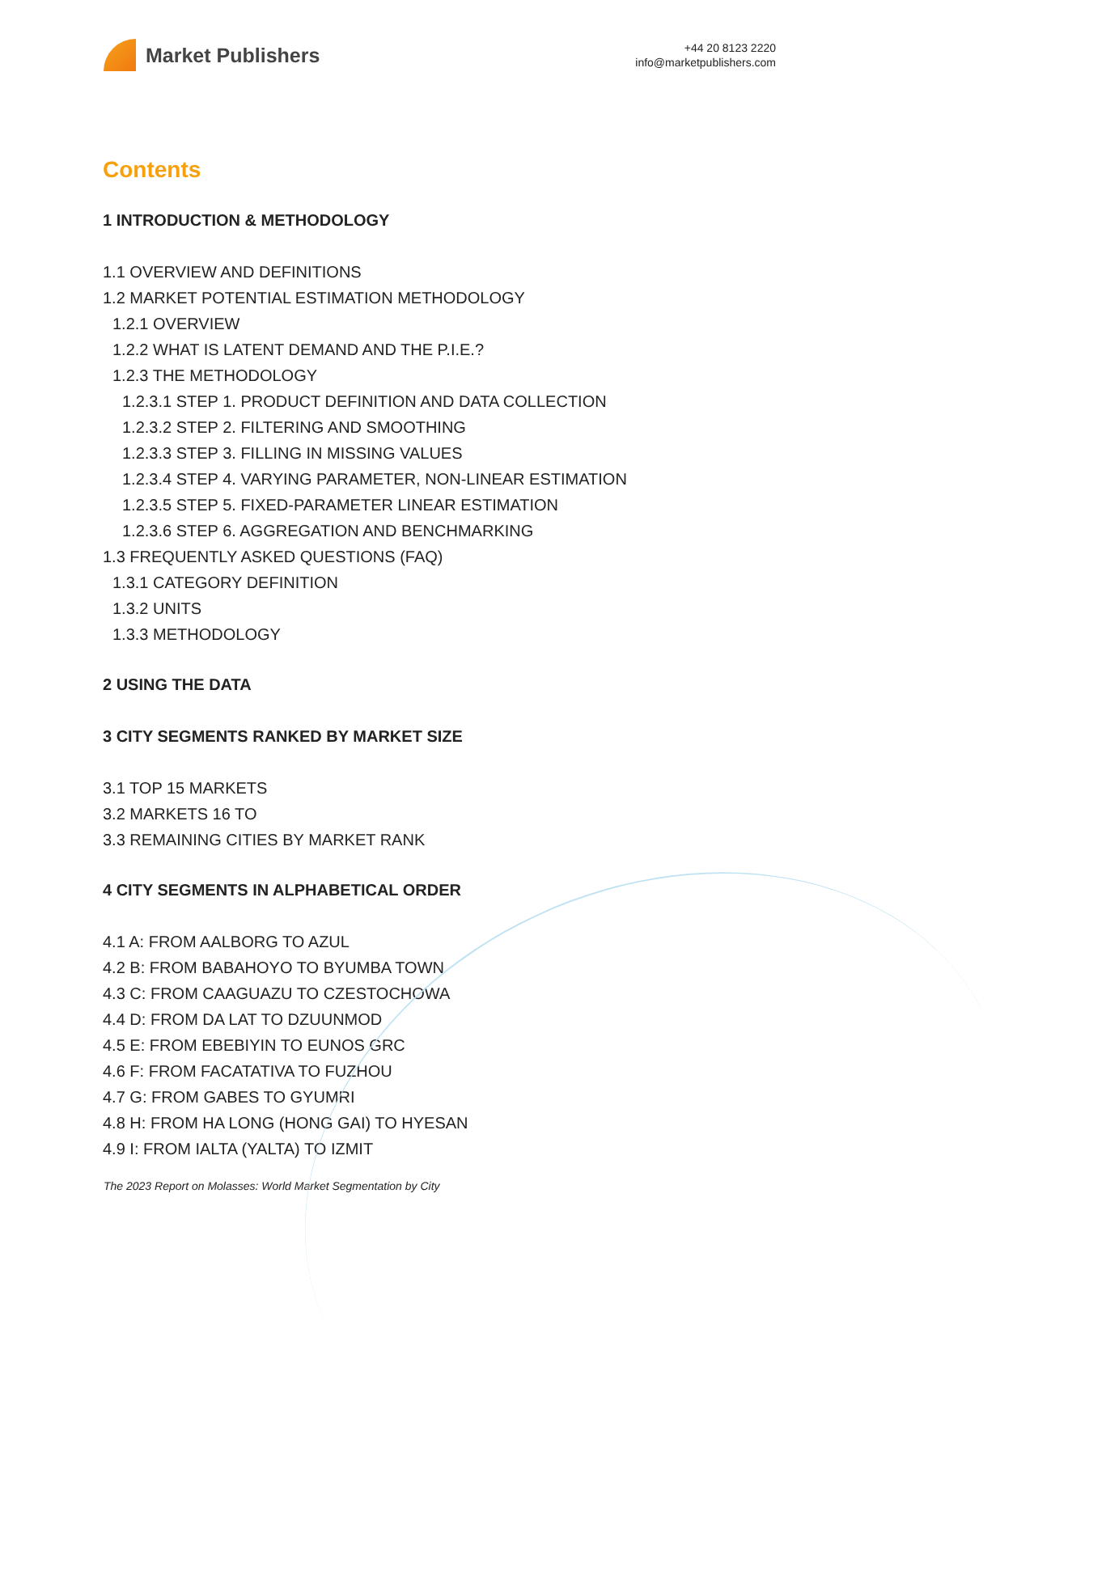Market Publishers
+44 20 8123 2220
info@marketpublishers.com
Contents
1 INTRODUCTION & METHODOLOGY
1.1 OVERVIEW AND DEFINITIONS
1.2 MARKET POTENTIAL ESTIMATION METHODOLOGY
1.2.1 OVERVIEW
1.2.2 WHAT IS LATENT DEMAND AND THE P.I.E.?
1.2.3 THE METHODOLOGY
1.2.3.1 STEP 1. PRODUCT DEFINITION AND DATA COLLECTION
1.2.3.2 STEP 2. FILTERING AND SMOOTHING
1.2.3.3 STEP 3. FILLING IN MISSING VALUES
1.2.3.4 STEP 4. VARYING PARAMETER, NON-LINEAR ESTIMATION
1.2.3.5 STEP 5. FIXED-PARAMETER LINEAR ESTIMATION
1.2.3.6 STEP 6. AGGREGATION AND BENCHMARKING
1.3 FREQUENTLY ASKED QUESTIONS (FAQ)
1.3.1 CATEGORY DEFINITION
1.3.2 UNITS
1.3.3 METHODOLOGY
2 USING THE DATA
3 CITY SEGMENTS RANKED BY MARKET SIZE
3.1 TOP 15 MARKETS
3.2 MARKETS 16 TO
3.3 REMAINING CITIES BY MARKET RANK
4 CITY SEGMENTS IN ALPHABETICAL ORDER
4.1 A: FROM AALBORG TO AZUL
4.2 B: FROM BABAHOYO TO BYUMBA TOWN
4.3 C: FROM CAAGUAZU TO CZESTOCHOWA
4.4 D: FROM DA LAT TO DZUUNMOD
4.5 E: FROM EBEBIYIN TO EUNOS GRC
4.6 F: FROM FACATATIVA TO FUZHOU
4.7 G: FROM GABES TO GYUMRI
4.8 H: FROM HA LONG (HONG GAI) TO HYESAN
4.9 I: FROM IALTA (YALTA) TO IZMIT
The 2023 Report on Molasses: World Market Segmentation by City